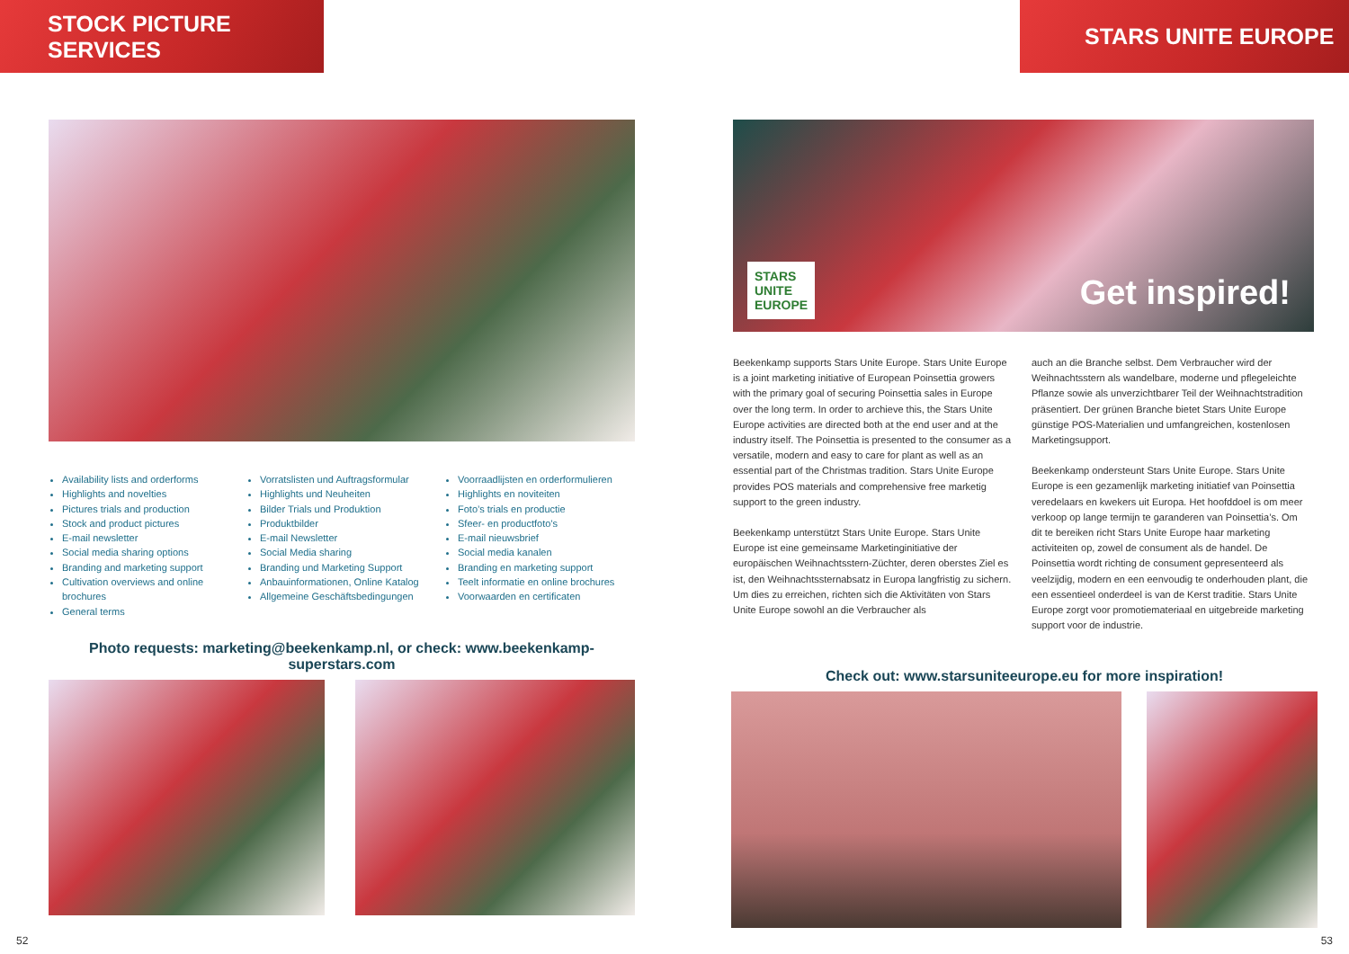STOCK PICTURE SERVICES
Availability lists and orderforms
Highlights and novelties
Pictures trials and production
Stock and product pictures
E-mail newsletter
Social media sharing options
Branding and marketing support
Cultivation overviews and online brochures
General terms
Vorratslisten und Auftragsformular
Highlights und Neuheiten
Bilder Trials und Produktion
Produktbilder
E-mail Newsletter
Social Media sharing
Branding und Marketing Support
Anbauinformationen, Online Katalog
Allgemeine Geschäftsbedingungen
Voorraadlijsten en orderformulieren
Highlights en noviteiten
Foto’s trials en productie
Sfeer- en productfoto’s
E-mail nieuwsbrief
Social media kanalen
Branding en marketing support
Teelt informatie en online brochures
Voorwaarden en certificaten
Photo requests: marketing@beekenkamp.nl, or check: www.beekenkamp-superstars.com
52
STARS UNITE EUROPE
STARS
UNITE
EUROPE
Get inspired!
Beekenkamp supports Stars Unite Europe. Stars Unite Europe is a joint marketing initiative of European Poinsettia growers with the primary goal of securing Poinsettia sales in Europe over the long term. In order to archieve this, the Stars Unite Europe activities are directed both at the end user and at the industry itself. The Poinsettia is presented to the consumer as a versatile, modern and easy to care for plant as well as an essential part of the Christmas tradition. Stars Unite Europe provides POS materials and comprehensive free marketig support to the green industry.
Beekenkamp unterstützt Stars Unite Europe. Stars Unite Europe ist eine gemeinsame Marketinginitiative der europäischen Weihnachtsstern-Züchter, deren oberstes Ziel es ist, den Weihnachtssternabsatz in Europa langfristig zu sichern. Um dies zu erreichen, richten sich die Aktivitäten von Stars Unite Europe sowohl an die Verbraucher als
auch an die Branche selbst. Dem Verbraucher wird der Weihnachtsstern als wandelbare, moderne und pflegeleichte Pflanze sowie als unverzichtbarer Teil der Weihnachtstradition präsentiert. Der grünen Branche bietet Stars Unite Europe günstige POS-Materialien und umfangreichen, kostenlosen Marketingsupport.
Beekenkamp ondersteunt Stars Unite Europe. Stars Unite Europe is een gezamenlijk marketing initiatief van Poinsettia veredelaars en kwekers uit Europa. Het hoofddoel is om meer verkoop op lange termijn te garanderen van Poinsettia’s. Om dit te bereiken richt Stars Unite Europe haar marketing activiteiten op, zowel de consument als de handel. De Poinsettia wordt richting de consument gepresenteerd als veelzijdig, modern en een eenvoudig te onderhouden plant, die een essentieel onderdeel is van de Kerst traditie. Stars Unite Europe zorgt voor promotiemateriaal en uitgebreide marketing support voor de industrie.
Check out: www.starsuniteeurope.eu for more inspiration!
53